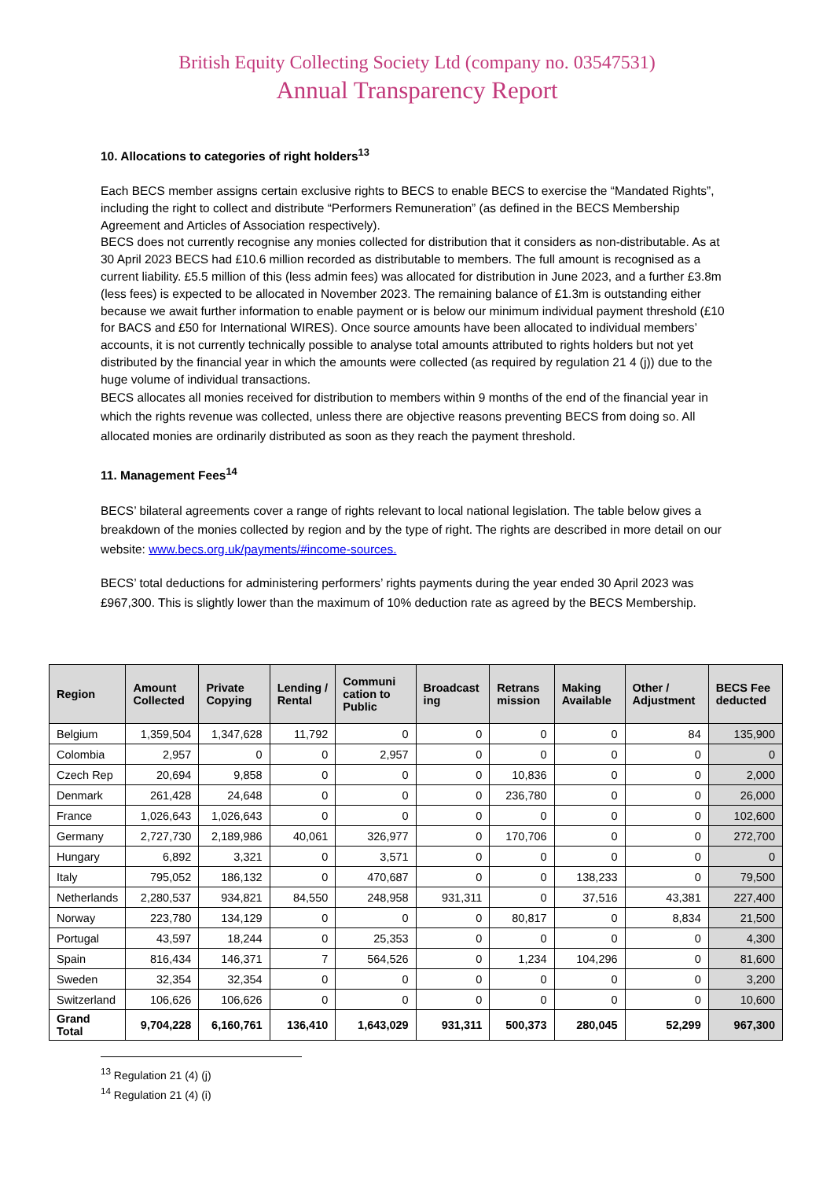British Equity Collecting Society Ltd (company no. 03547531)
Annual Transparency Report
10. Allocations to categories of right holders<sup>13</sup>
Each BECS member assigns certain exclusive rights to BECS to enable BECS to exercise the “Mandated Rights”, including the right to collect and distribute “Performers Remuneration” (as defined in the BECS Membership Agreement and Articles of Association respectively).
BECS does not currently recognise any monies collected for distribution that it considers as non-distributable. As at 30 April 2023 BECS had £10.6 million recorded as distributable to members. The full amount is recognised as a current liability. £5.5 million of this (less admin fees) was allocated for distribution in June 2023, and a further £3.8m (less fees) is expected to be allocated in November 2023. The remaining balance of £1.3m is outstanding either because we await further information to enable payment or is below our minimum individual payment threshold (£10 for BACS and £50 for International WIRES). Once source amounts have been allocated to individual members’ accounts, it is not currently technically possible to analyse total amounts attributed to rights holders but not yet distributed by the financial year in which the amounts were collected (as required by regulation 21 4 (j)) due to the huge volume of individual transactions.
BECS allocates all monies received for distribution to members within 9 months of the end of the financial year in which the rights revenue was collected, unless there are objective reasons preventing BECS from doing so. All allocated monies are ordinarily distributed as soon as they reach the payment threshold.
11. Management Fees<sup>14</sup>
BECS’ bilateral agreements cover a range of rights relevant to local national legislation. The table below gives a breakdown of the monies collected by region and by the type of right. The rights are described in more detail on our website: www.becs.org.uk/payments/#income-sources.
BECS’ total deductions for administering performers’ rights payments during the year ended 30 April 2023 was £967,300. This is slightly lower than the maximum of 10% deduction rate as agreed by the BECS Membership.
| Region | Amount Collected | Private Copying | Lending / Rental | Communi cation to Public | Broadcast ing | Retrans mission | Making Available | Other / Adjustment | BECS Fee deducted |
| --- | --- | --- | --- | --- | --- | --- | --- | --- | --- |
| Belgium | 1,359,504 | 1,347,628 | 11,792 | 0 | 0 | 0 | 0 | 84 | 135,900 |
| Colombia | 2,957 | 0 | 0 | 2,957 | 0 | 0 | 0 | 0 | 0 |
| Czech Rep | 20,694 | 9,858 | 0 | 0 | 0 | 10,836 | 0 | 0 | 2,000 |
| Denmark | 261,428 | 24,648 | 0 | 0 | 0 | 236,780 | 0 | 0 | 26,000 |
| France | 1,026,643 | 1,026,643 | 0 | 0 | 0 | 0 | 0 | 0 | 102,600 |
| Germany | 2,727,730 | 2,189,986 | 40,061 | 326,977 | 0 | 170,706 | 0 | 0 | 272,700 |
| Hungary | 6,892 | 3,321 | 0 | 3,571 | 0 | 0 | 0 | 0 | 0 |
| Italy | 795,052 | 186,132 | 0 | 470,687 | 0 | 0 | 138,233 | 0 | 79,500 |
| Netherlands | 2,280,537 | 934,821 | 84,550 | 248,958 | 931,311 | 0 | 37,516 | 43,381 | 227,400 |
| Norway | 223,780 | 134,129 | 0 | 0 | 0 | 80,817 | 0 | 8,834 | 21,500 |
| Portugal | 43,597 | 18,244 | 0 | 25,353 | 0 | 0 | 0 | 0 | 4,300 |
| Spain | 816,434 | 146,371 | 7 | 564,526 | 0 | 1,234 | 104,296 | 0 | 81,600 |
| Sweden | 32,354 | 32,354 | 0 | 0 | 0 | 0 | 0 | 0 | 3,200 |
| Switzerland | 106,626 | 106,626 | 0 | 0 | 0 | 0 | 0 | 0 | 10,600 |
| Grand Total | 9,704,228 | 6,160,761 | 136,410 | 1,643,029 | 931,311 | 500,373 | 280,045 | 52,299 | 967,300 |
<sup>13</sup> Regulation 21 (4) (j)
<sup>14</sup> Regulation 21 (4) (i)